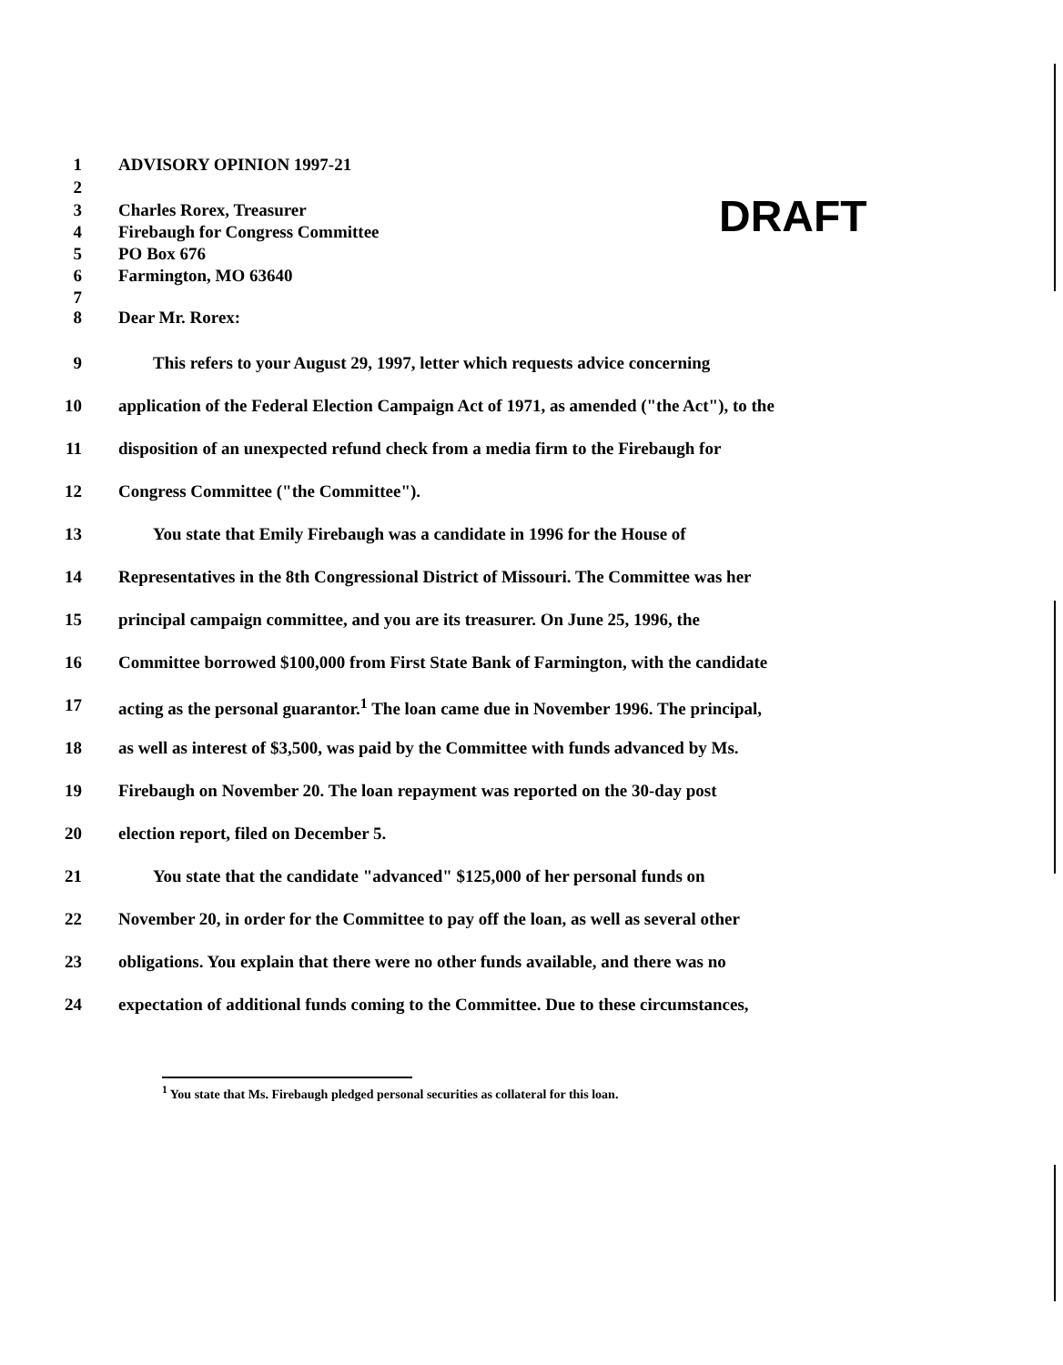1 ADVISORY OPINION 1997-21
2
3 Charles Rorex, Treasurer
4 Firebaugh for Congress Committee
5 PO Box 676
6 Farmington, MO 63640
7
8 Dear Mr. Rorex:
DRAFT
9 This refers to your August 29, 1997, letter which requests advice concerning
10 application of the Federal Election Campaign Act of 1971, as amended ("the Act"), to the
11 disposition of an unexpected refund check from a media firm to the Firebaugh for
12 Congress Committee ("the Committee").
13 You state that Emily Firebaugh was a candidate in 1996 for the House of
14 Representatives in the 8th Congressional District of Missouri. The Committee was her
15 principal campaign committee, and you are its treasurer. On June 25, 1996, the
16 Committee borrowed $100,000 from First State Bank of Farmington, with the candidate
17 acting as the personal guarantor.<sup>1</sup> The loan came due in November 1996. The principal,
18 as well as interest of $3,500, was paid by the Committee with funds advanced by Ms.
19 Firebaugh on November 20. The loan repayment was reported on the 30-day post
20 election report, filed on December 5.
21 You state that the candidate "advanced" $125,000 of her personal funds on
22 November 20, in order for the Committee to pay off the loan, as well as several other
23 obligations. You explain that there were no other funds available, and there was no
24 expectation of additional funds coming to the Committee. Due to these circumstances,
<sup>1</sup> You state that Ms. Firebaugh pledged personal securities as collateral for this loan.